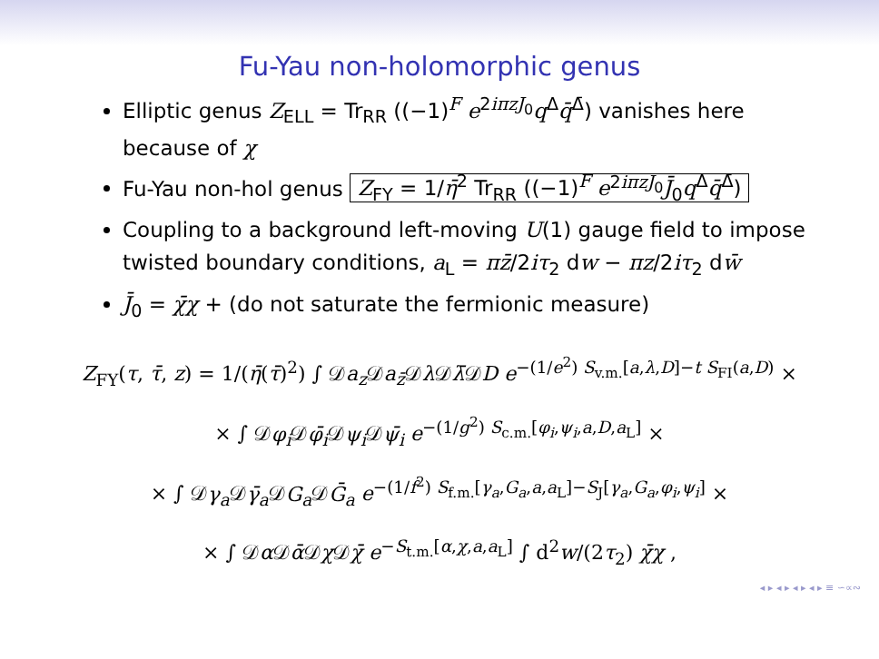Fu-Yau non-holomorphic genus
Elliptic genus Z<sub>ELL</sub> = Tr<sub>RR</sub> ((−1)<sup>F</sup> e<sup>2iπzJ<sub>0</sub></sup>q<sup>Δ</sup>q̄<sup>Δ̄</sup>) vanishes here because of χ
Fu-Yau non-hol genus Z<sub>FY</sub> = 1/η̄<sup>2</sup> Tr<sub>RR</sub> ((−1)<sup>F</sup> e<sup>2iπzJ<sub>0</sub></sup>J̄<sub>0</sub>q<sup>Δ</sup>q̄<sup>Δ̄</sup>)
Coupling to a background left-moving U(1) gauge field to impose twisted boundary conditions, a<sub>L</sub> = πz̄/2iτ<sub>2</sub> dw − πz/2iτ<sub>2</sub> dw̄
J̄<sub>0</sub> = χ̄χ + (do not saturate the fermionic measure)
Z<sub>FY</sub>(τ, τ̄, z) = 1/(η̄(τ̄)<sup>2</sup>) ∫ 𝒟a<sub>z</sub> 𝒟a<sub>z̄</sub>𝒟λ 𝒟λ̄𝒟D e<sup>−(1/e<sup>2</sup>) S<sub>v.m.</sub>[a,λ,D]−t S<sub>FI</sub>(a,D)</sup> ×
× ∫ 𝒟φ<sub>i</sub> 𝒟φ̄<sub>i</sub> 𝒟ψ<sub>i</sub> 𝒟ψ̄<sub>i</sub> e<sup>−(1/g<sup>2</sup>) S<sub>c.m.</sub>[φ<sub>i</sub>,ψ<sub>i</sub>,a,D,a<sub>L</sub>]</sup> ×
× ∫ 𝒟γ<sub>a</sub> 𝒟γ̄<sub>a</sub> 𝒟G<sub>a</sub> 𝒟Ḡ<sub>a</sub> e<sup>−(1/f<sup>2</sup>) S<sub>f.m.</sub>[γ<sub>a</sub>,G<sub>a</sub>,a,a<sub>L</sub>]−S<sub>J</sub>[γ<sub>a</sub>,G<sub>a</sub>,φ<sub>i</sub>,ψ<sub>i</sub>]</sup> ×
× ∫ 𝒟α 𝒟ᾱ 𝒟χ 𝒟χ̄ e<sup>−S<sub>t.m.</sub>[α,χ,a,a<sub>L</sub>]</sup> ∫ d<sup>2</sup>w/(2τ<sub>2</sub>) χ̄χ ,
◂ ▸ ◂ ▸ ◂ ▸ ◂ ▸ ≡ ∽∝∾